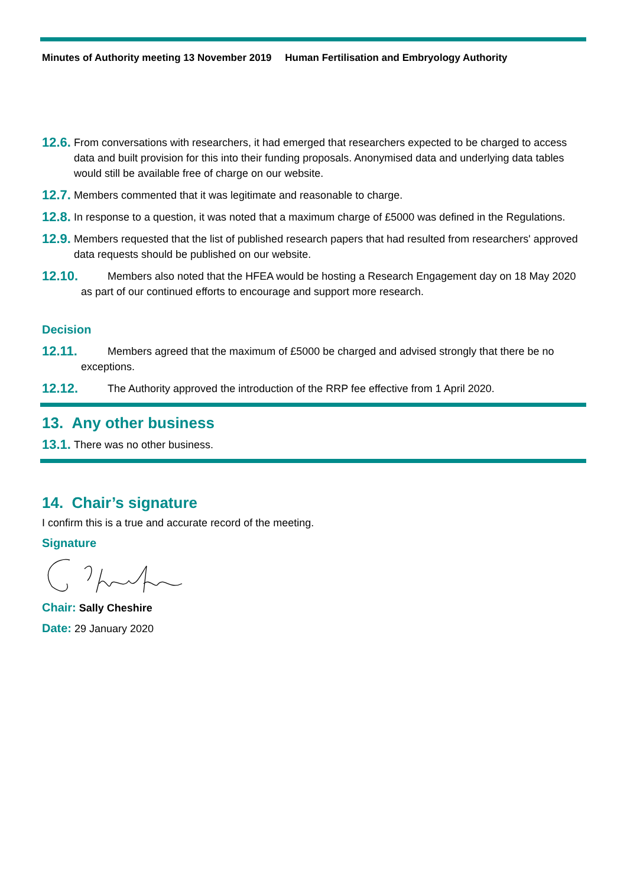Minutes of Authority meeting 13 November 2019 Human Fertilisation and Embryology Authority
12.6.
From conversations with researchers, it had emerged that researchers expected to be charged to access data and built provision for this into their funding proposals. Anonymised data and underlying data tables would still be available free of charge on our website.
12.7.
Members commented that it was legitimate and reasonable to charge.
12.8.
In response to a question, it was noted that a maximum charge of £5000 was defined in the Regulations.
12.9.
Members requested that the list of published research papers that had resulted from researchers' approved data requests should be published on our website.
12.10.
Members also noted that the HFEA would be hosting a Research Engagement day on 18 May 2020 as part of our continued efforts to encourage and support more research.
Decision
12.11.
Members agreed that the maximum of £5000 be charged and advised strongly that there be no exceptions.
12.12.
The Authority approved the introduction of the RRP fee effective from 1 April 2020.
13. Any other business
13.1.
There was no other business.
14. Chair’s signature
I confirm this is a true and accurate record of the meeting.
Signature
Chair: Sally Cheshire
Date: 29 January 2020